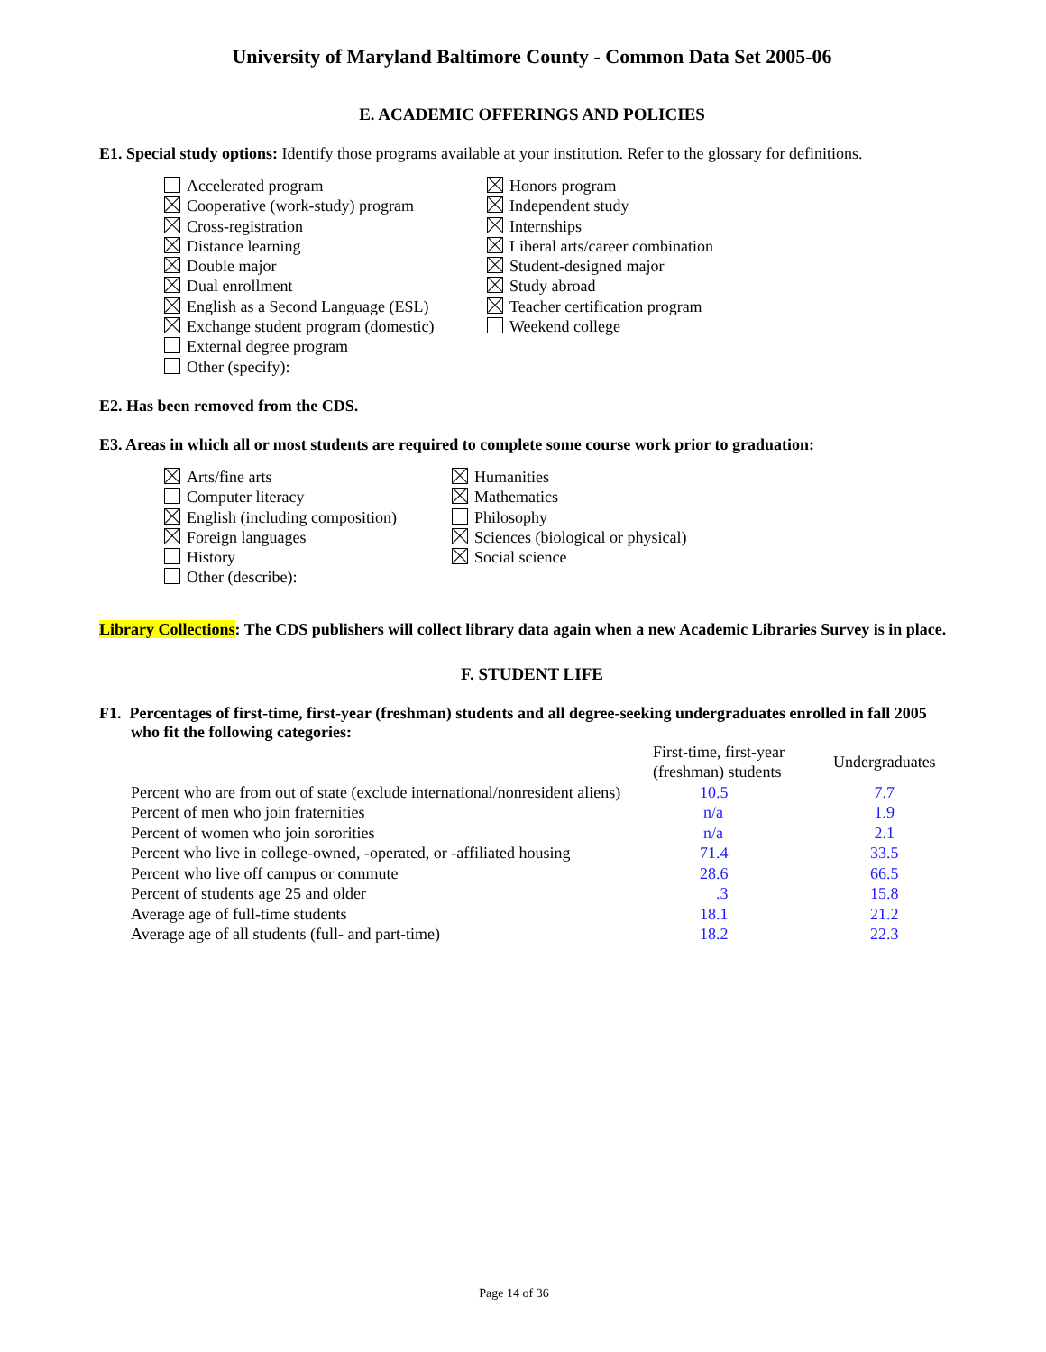University of Maryland Baltimore County - Common Data Set 2005-06
E. ACADEMIC OFFERINGS AND POLICIES
E1. Special study options: Identify those programs available at your institution. Refer to the glossary for definitions.
Accelerated program
Cooperative (work-study) program
Cross-registration
Distance learning
Double major
Dual enrollment
English as a Second Language (ESL)
Exchange student program (domestic)
External degree program
Other (specify):
Honors program
Independent study
Internships
Liberal arts/career combination
Student-designed major
Study abroad
Teacher certification program
Weekend college
E2. Has been removed from the CDS.
E3. Areas in which all or most students are required to complete some course work prior to graduation:
Arts/fine arts
Computer literacy
English (including composition)
Foreign languages
History
Other (describe):
Humanities
Mathematics
Philosophy
Sciences (biological or physical)
Social science
Library Collections: The CDS publishers will collect library data again when a new Academic Libraries Survey is in place.
F. STUDENT LIFE
F1. Percentages of first-time, first-year (freshman) students and all degree-seeking undergraduates enrolled in fall 2005 who fit the following categories:
| | First-time, first-year (freshman) students | Undergraduates |
| Percent who are from out of state (exclude international/nonresident aliens) | 10.5 | 7.7 |
| Percent of men who join fraternities | n/a | 1.9 |
| Percent of women who join sororities | n/a | 2.1 |
| Percent who live in college-owned, -operated, or -affiliated housing | 71.4 | 33.5 |
| Percent who live off campus or commute | 28.6 | 66.5 |
| Percent of students age 25 and older | .3 | 15.8 |
| Average age of full-time students | 18.1 | 21.2 |
| Average age of all students (full- and part-time) | 18.2 | 22.3 |
Page 14 of 36